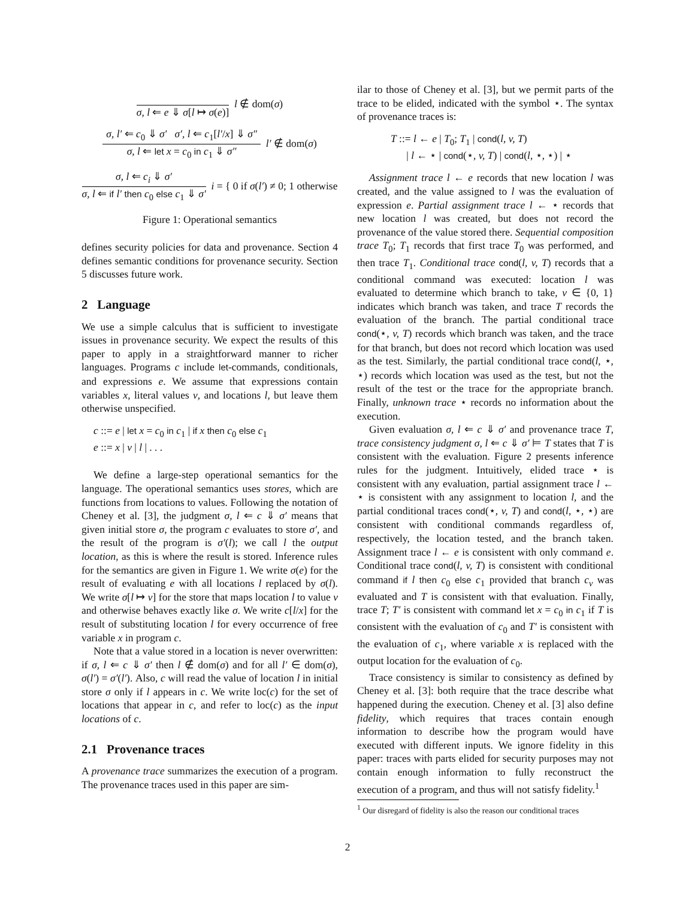σ, l ⇐ e ⇓ σ[l ↦ σ(e)]
l ∉ dom(σ)
σ, l′ ⇐ c<sub>0</sub> ⇓ σ′ σ′, l ⇐ c<sub>1</sub>[l′/x] ⇓ σ″
σ, l ⇐ let x = c<sub>0</sub> in c<sub>1</sub> ⇓ σ″
l′ ∉ dom(σ)
σ, l ⇐ c<sub>i</sub> ⇓ σ′
σ, l ⇐ if l′ then c<sub>0</sub> else c<sub>1</sub> ⇓ σ′
i = { 0 if σ(l′) ≠ 0; 1 otherwise
Figure 1: Operational semantics
defines security policies for data and provenance. Section 4 defines semantic conditions for provenance security. Section 5 discusses future work.
2 Language
We use a simple calculus that is sufficient to investigate issues in provenance security. We expect the results of this paper to apply in a straightforward manner to richer languages. Programs c include let-commands, conditionals, and expressions e. We assume that expressions contain variables x, literal values v, and locations l, but leave them otherwise unspecified.
c ::= e | let x = c<sub>0</sub> in c<sub>1</sub> | if x then c<sub>0</sub> else c<sub>1</sub>
e ::= x | v | l | . . .
We define a large-step operational semantics for the language. The operational semantics uses stores, which are functions from locations to values. Following the notation of Cheney et al. [3], the judgment σ, l ⇐ c ⇓ σ′ means that given initial store σ, the program c evaluates to store σ′, and the result of the program is σ′(l); we call l the output location, as this is where the result is stored. Inference rules for the semantics are given in Figure 1. We write σ(e) for the result of evaluating e with all locations l replaced by σ(l). We write σ[l ↦ v] for the store that maps location l to value v and otherwise behaves exactly like σ. We write c[l/x] for the result of substituting location l for every occurrence of free variable x in program c.
Note that a value stored in a location is never overwritten: if σ, l ⇐ c ⇓ σ′ then l ∉ dom(σ) and for all l′ ∈ dom(σ), σ(l′) = σ′(l′). Also, c will read the value of location l in initial store σ only if l appears in c. We write loc(c) for the set of locations that appear in c, and refer to loc(c) as the input locations of c.
2.1 Provenance traces
A provenance trace summarizes the execution of a program. The provenance traces used in this paper are sim-
ilar to those of Cheney et al. [3], but we permit parts of the trace to be elided, indicated with the symbol ⋆. The syntax of provenance traces is:
T ::= l ← e | T<sub>0</sub>; T<sub>1</sub> | cond(l, v, T)
| l ← ⋆ | cond(⋆, v, T) | cond(l, ⋆, ⋆) | ⋆
Assignment trace l ← e records that new location l was created, and the value assigned to l was the evaluation of expression e. Partial assignment trace l ← ⋆ records that new location l was created, but does not record the provenance of the value stored there. Sequential composition trace T<sub>0</sub>; T<sub>1</sub> records that first trace T<sub>0</sub> was performed, and then trace T<sub>1</sub>. Conditional trace cond(l, v, T) records that a conditional command was executed: location l was evaluated to determine which branch to take, v ∈ {0, 1} indicates which branch was taken, and trace T records the evaluation of the branch. The partial conditional trace cond(⋆, v, T) records which branch was taken, and the trace for that branch, but does not record which location was used as the test. Similarly, the partial conditional trace cond(l, ⋆, ⋆) records which location was used as the test, but not the result of the test or the trace for the appropriate branch. Finally, unknown trace ⋆ records no information about the execution.
Given evaluation σ, l ⇐ c ⇓ σ′ and provenance trace T, trace consistency judgment σ, l ⇐ c ⇓ σ′ ⊨ T states that T is consistent with the evaluation. Figure 2 presents inference rules for the judgment. Intuitively, elided trace ⋆ is consistent with any evaluation, partial assignment trace l ← ⋆ is consistent with any assignment to location l, and the partial conditional traces cond(⋆, v, T) and cond(l, ⋆, ⋆) are consistent with conditional commands regardless of, respectively, the location tested, and the branch taken. Assignment trace l ← e is consistent with only command e. Conditional trace cond(l, v, T) is consistent with conditional command if l then c<sub>0</sub> else c<sub>1</sub> provided that branch c<sub>v</sub> was evaluated and T is consistent with that evaluation. Finally, trace T; T′ is consistent with command let x = c<sub>0</sub> in c<sub>1</sub> if T is consistent with the evaluation of c<sub>0</sub> and T′ is consistent with the evaluation of c<sub>1</sub>, where variable x is replaced with the output location for the evaluation of c<sub>0</sub>.
Trace consistency is similar to consistency as defined by Cheney et al. [3]: both require that the trace describe what happened during the execution. Cheney et al. [3] also define fidelity, which requires that traces contain enough information to describe how the program would have executed with different inputs. We ignore fidelity in this paper: traces with parts elided for security purposes may not contain enough information to fully reconstruct the execution of a program, and thus will not satisfy fidelity.<sup>1</sup>
<sup>1</sup> Our disregard of fidelity is also the reason our conditional traces
2